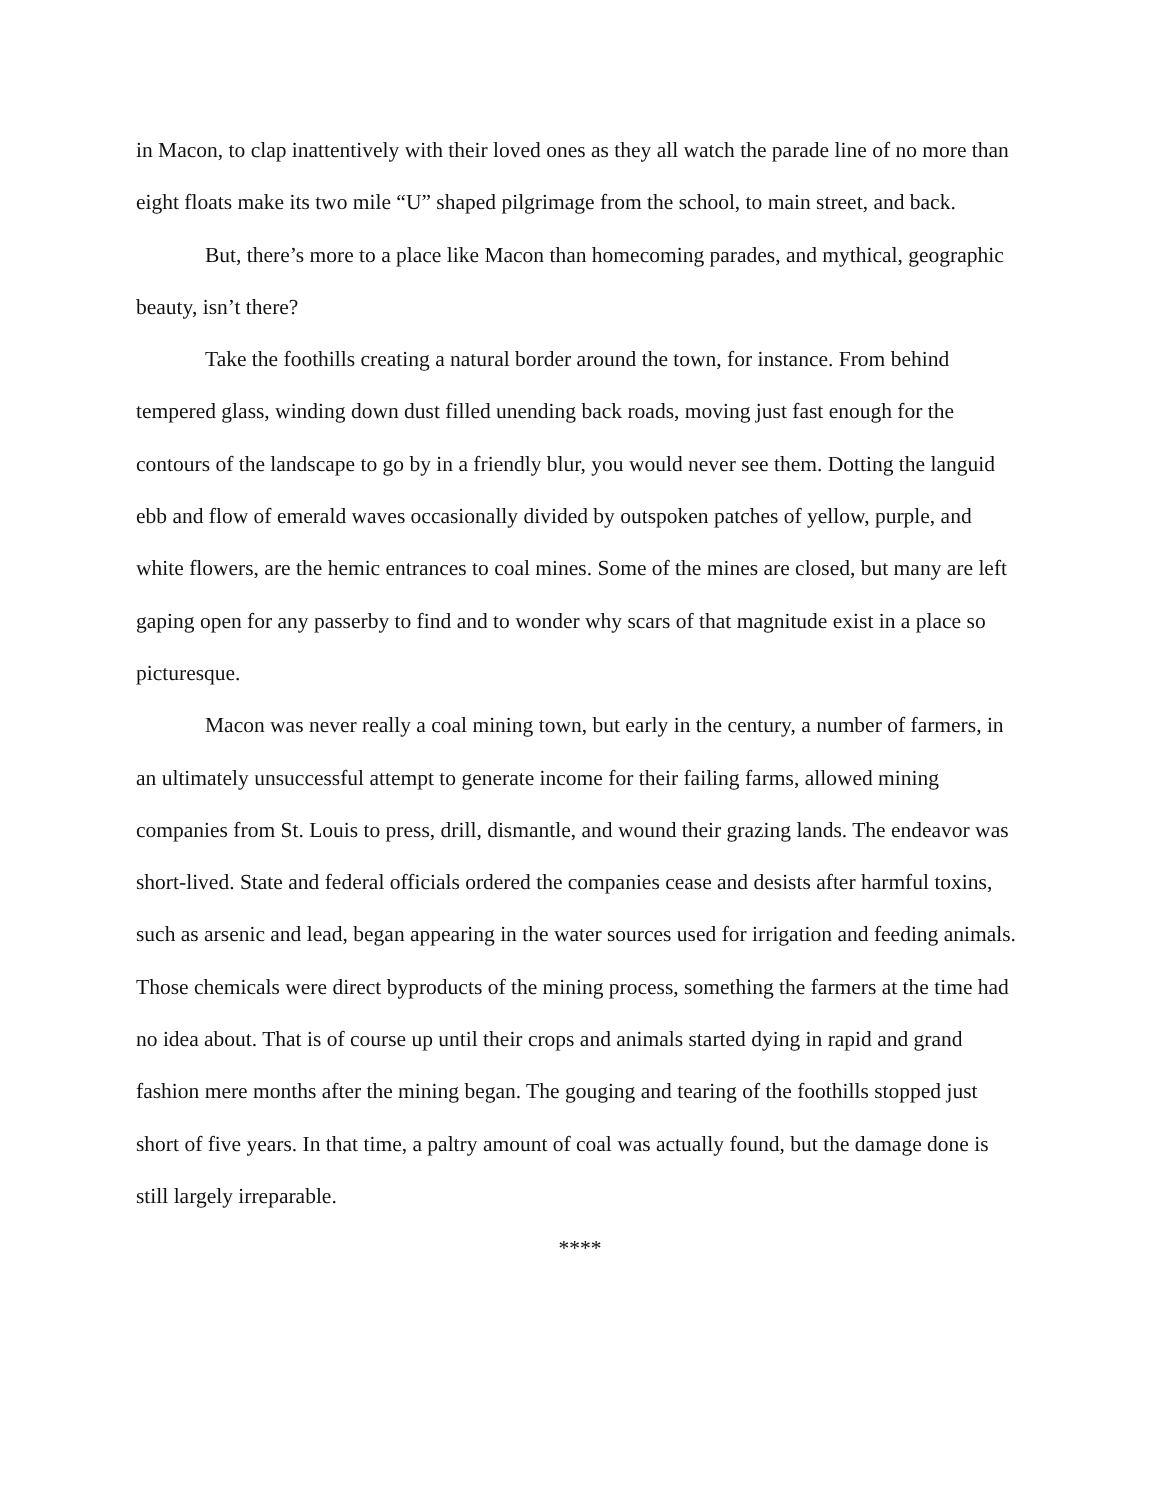in Macon, to clap inattentively with their loved ones as they all watch the parade line of no more than eight floats make its two mile “U” shaped pilgrimage from the school, to main street, and back.
But, there’s more to a place like Macon than homecoming parades, and mythical, geographic beauty, isn’t there?
Take the foothills creating a natural border around the town, for instance. From behind tempered glass, winding down dust filled unending back roads, moving just fast enough for the contours of the landscape to go by in a friendly blur, you would never see them. Dotting the languid ebb and flow of emerald waves occasionally divided by outspoken patches of yellow, purple, and white flowers, are the hemic entrances to coal mines. Some of the mines are closed, but many are left gaping open for any passerby to find and to wonder why scars of that magnitude exist in a place so picturesque.
Macon was never really a coal mining town, but early in the century, a number of farmers, in an ultimately unsuccessful attempt to generate income for their failing farms, allowed mining companies from St. Louis to press, drill, dismantle, and wound their grazing lands. The endeavor was short-lived. State and federal officials ordered the companies cease and desists after harmful toxins, such as arsenic and lead, began appearing in the water sources used for irrigation and feeding animals. Those chemicals were direct byproducts of the mining process, something the farmers at the time had no idea about. That is of course up until their crops and animals started dying in rapid and grand fashion mere months after the mining began. The gouging and tearing of the foothills stopped just short of five years. In that time, a paltry amount of coal was actually found, but the damage done is still largely irreparable.
****